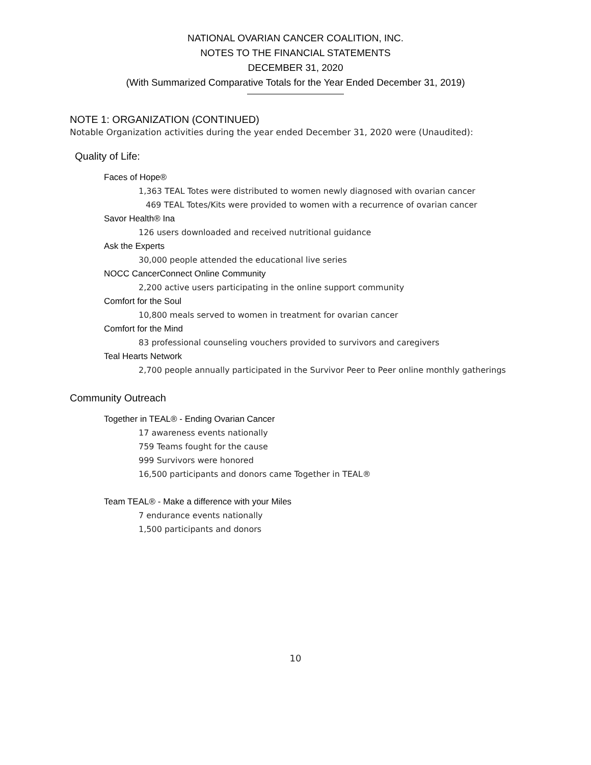NATIONAL OVARIAN CANCER COALITION, INC.
NOTES TO THE FINANCIAL STATEMENTS
DECEMBER 31, 2020
(With Summarized Comparative Totals for the Year Ended December 31, 2019)
NOTE 1: ORGANIZATION (CONTINUED)
Notable Organization activities during the year ended December 31, 2020 were (Unaudited):
Quality of Life:
Faces of Hope®
1,363 TEAL Totes were distributed to women newly diagnosed with ovarian cancer
469 TEAL Totes/Kits were provided to women with a recurrence of ovarian cancer
Savor Health® Ina
126 users downloaded and received nutritional guidance
Ask the Experts
30,000 people attended the educational live series
NOCC CancerConnect Online Community
2,200 active users participating in the online support community
Comfort for the Soul
10,800 meals served to women in treatment for ovarian cancer
Comfort for the Mind
83 professional counseling vouchers provided to survivors and caregivers
Teal Hearts Network
2,700 people annually participated in the Survivor Peer to Peer online monthly gatherings
Community Outreach
Together in TEAL® - Ending Ovarian Cancer
17 awareness events nationally
759 Teams fought for the cause
999 Survivors were honored
16,500 participants and donors came Together in TEAL®
Team TEAL® - Make a difference with your Miles
7 endurance events nationally
1,500 participants and donors
10